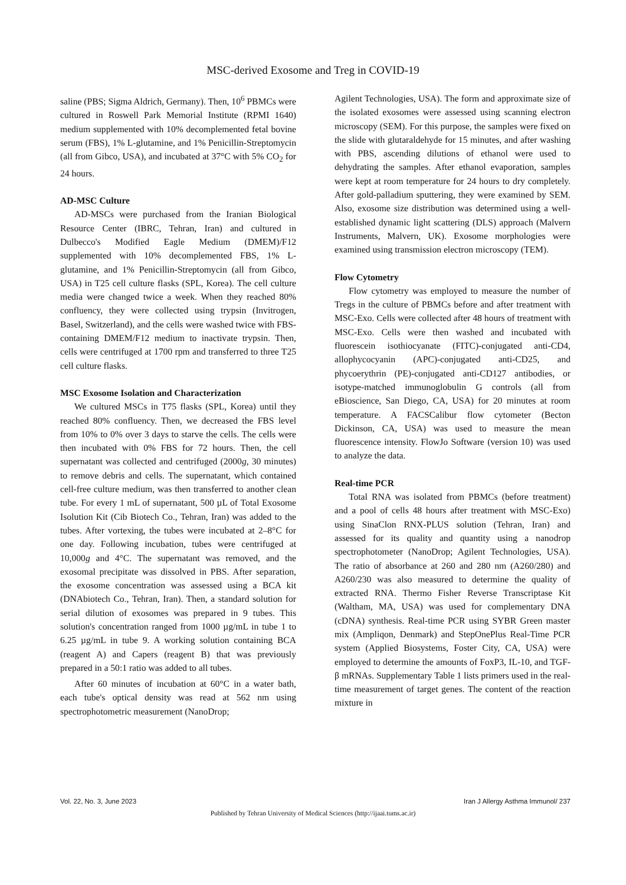MSC-derived Exosome and Treg in COVID-19
saline (PBS; Sigma Aldrich, Germany). Then, 10<sup>6</sup> PBMCs were cultured in Roswell Park Memorial Institute (RPMI 1640) medium supplemented with 10% decomplemented fetal bovine serum (FBS), 1% L-glutamine, and 1% Penicillin-Streptomycin (all from Gibco, USA), and incubated at 37°C with 5% CO<sub>2</sub> for 24 hours.
AD-MSC Culture
AD-MSCs were purchased from the Iranian Biological Resource Center (IBRC, Tehran, Iran) and cultured in Dulbecco's Modified Eagle Medium (DMEM)/F12 supplemented with 10% decomplemented FBS, 1% L-glutamine, and 1% Penicillin-Streptomycin (all from Gibco, USA) in T25 cell culture flasks (SPL, Korea). The cell culture media were changed twice a week. When they reached 80% confluency, they were collected using trypsin (Invitrogen, Basel, Switzerland), and the cells were washed twice with FBS-containing DMEM/F12 medium to inactivate trypsin. Then, cells were centrifuged at 1700 rpm and transferred to three T25 cell culture flasks.
MSC Exosome Isolation and Characterization
We cultured MSCs in T75 flasks (SPL, Korea) until they reached 80% confluency. Then, we decreased the FBS level from 10% to 0% over 3 days to starve the cells. The cells were then incubated with 0% FBS for 72 hours. Then, the cell supernatant was collected and centrifuged (2000g, 30 minutes) to remove debris and cells. The supernatant, which contained cell-free culture medium, was then transferred to another clean tube. For every 1 mL of supernatant, 500 µL of Total Exosome Isolution Kit (Cib Biotech Co., Tehran, Iran) was added to the tubes. After vortexing, the tubes were incubated at 2–8°C for one day. Following incubation, tubes were centrifuged at 10,000g and 4°C. The supernatant was removed, and the exosomal precipitate was dissolved in PBS. After separation, the exosome concentration was assessed using a BCA kit (DNAbiotech Co., Tehran, Iran). Then, a standard solution for serial dilution of exosomes was prepared in 9 tubes. This solution's concentration ranged from 1000 µg/mL in tube 1 to 6.25 µg/mL in tube 9. A working solution containing BCA (reagent A) and Capers (reagent B) that was previously prepared in a 50:1 ratio was added to all tubes.
After 60 minutes of incubation at 60°C in a water bath, each tube's optical density was read at 562 nm using spectrophotometric measurement (NanoDrop;
Agilent Technologies, USA). The form and approximate size of the isolated exosomes were assessed using scanning electron microscopy (SEM). For this purpose, the samples were fixed on the slide with glutaraldehyde for 15 minutes, and after washing with PBS, ascending dilutions of ethanol were used to dehydrating the samples. After ethanol evaporation, samples were kept at room temperature for 24 hours to dry completely. After gold-palladium sputtering, they were examined by SEM. Also, exosome size distribution was determined using a well-established dynamic light scattering (DLS) approach (Malvern Instruments, Malvern, UK). Exosome morphologies were examined using transmission electron microscopy (TEM).
Flow Cytometry
Flow cytometry was employed to measure the number of Tregs in the culture of PBMCs before and after treatment with MSC-Exo. Cells were collected after 48 hours of treatment with MSC-Exo. Cells were then washed and incubated with fluorescein isothiocyanate (FITC)-conjugated anti-CD4, allophycocyanin (APC)-conjugated anti-CD25, and phycoerythrin (PE)-conjugated anti-CD127 antibodies, or isotype-matched immunoglobulin G controls (all from eBioscience, San Diego, CA, USA) for 20 minutes at room temperature. A FACSCalibur flow cytometer (Becton Dickinson, CA, USA) was used to measure the mean fluorescence intensity. FlowJo Software (version 10) was used to analyze the data.
Real-time PCR
Total RNA was isolated from PBMCs (before treatment) and a pool of cells 48 hours after treatment with MSC-Exo) using SinaClon RNX-PLUS solution (Tehran, Iran) and assessed for its quality and quantity using a nanodrop spectrophotometer (NanoDrop; Agilent Technologies, USA). The ratio of absorbance at 260 and 280 nm (A260/280) and A260/230 was also measured to determine the quality of extracted RNA. Thermo Fisher Reverse Transcriptase Kit (Waltham, MA, USA) was used for complementary DNA (cDNA) synthesis. Real-time PCR using SYBR Green master mix (Ampliqon, Denmark) and StepOnePlus Real-Time PCR system (Applied Biosystems, Foster City, CA, USA) were employed to determine the amounts of FoxP3, IL-10, and TGF-β mRNAs. Supplementary Table 1 lists primers used in the real-time measurement of target genes. The content of the reaction mixture in
Vol. 22, No. 3, June 2023 Iran J Allergy Asthma Immunol/ 237
Published by Tehran University of Medical Sciences (http://ijaai.tums.ac.ir)